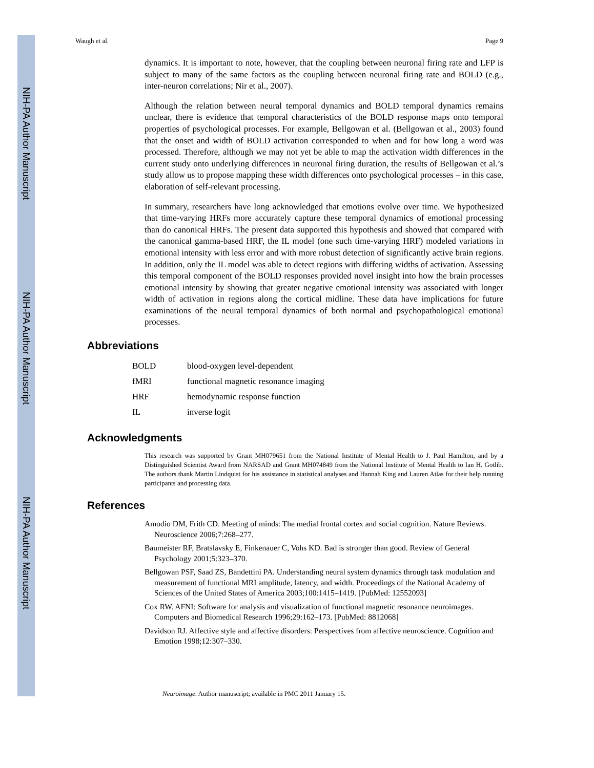NIH-PA Author Manuscript
NIH-PA Author Manuscript
NIH-PA Author Manuscript
Waugh et al. Page 9
dynamics. It is important to note, however, that the coupling between neuronal firing rate and LFP is subject to many of the same factors as the coupling between neuronal firing rate and BOLD (e.g., inter-neuron correlations; Nir et al., 2007).
Although the relation between neural temporal dynamics and BOLD temporal dynamics remains unclear, there is evidence that temporal characteristics of the BOLD response maps onto temporal properties of psychological processes. For example, Bellgowan et al. (Bellgowan et al., 2003) found that the onset and width of BOLD activation corresponded to when and for how long a word was processed. Therefore, although we may not yet be able to map the activation width differences in the current study onto underlying differences in neuronal firing duration, the results of Bellgowan et al.’s study allow us to propose mapping these width differences onto psychological processes – in this case, elaboration of self-relevant processing.
In summary, researchers have long acknowledged that emotions evolve over time. We hypothesized that time-varying HRFs more accurately capture these temporal dynamics of emotional processing than do canonical HRFs. The present data supported this hypothesis and showed that compared with the canonical gamma-based HRF, the IL model (one such time-varying HRF) modeled variations in emotional intensity with less error and with more robust detection of significantly active brain regions. In addition, only the IL model was able to detect regions with differing widths of activation. Assessing this temporal component of the BOLD responses provided novel insight into how the brain processes emotional intensity by showing that greater negative emotional intensity was associated with longer width of activation in regions along the cortical midline. These data have implications for future examinations of the neural temporal dynamics of both normal and psychopathological emotional processes.
Abbreviations
| BOLD | blood-oxygen level-dependent |
| fMRI | functional magnetic resonance imaging |
| HRF | hemodynamic response function |
| IL | inverse logit |
Acknowledgments
This research was supported by Grant MH079651 from the National Institute of Mental Health to J. Paul Hamilton, and by a Distinguished Scientist Award from NARSAD and Grant MH074849 from the National Institute of Mental Health to Ian H. Gotlib. The authors thank Martin Lindquist for his assistance in statistical analyses and Hannah King and Lauren Atlas for their help running participants and processing data.
References
Amodio DM, Frith CD. Meeting of minds: The medial frontal cortex and social cognition. Nature Reviews. Neuroscience 2006;7:268–277.
Baumeister RF, Bratslavsky E, Finkenauer C, Vohs KD. Bad is stronger than good. Review of General Psychology 2001;5:323–370.
Bellgowan PSF, Saad ZS, Bandettini PA. Understanding neural system dynamics through task modulation and measurement of functional MRI amplitude, latency, and width. Proceedings of the National Academy of Sciences of the United States of America 2003;100:1415–1419. [PubMed: 12552093]
Cox RW. AFNI: Software for analysis and visualization of functional magnetic resonance neuroimages. Computers and Biomedical Research 1996;29:162–173. [PubMed: 8812068]
Davidson RJ. Affective style and affective disorders: Perspectives from affective neuroscience. Cognition and Emotion 1998;12:307–330.
Neuroimage. Author manuscript; available in PMC 2011 January 15.